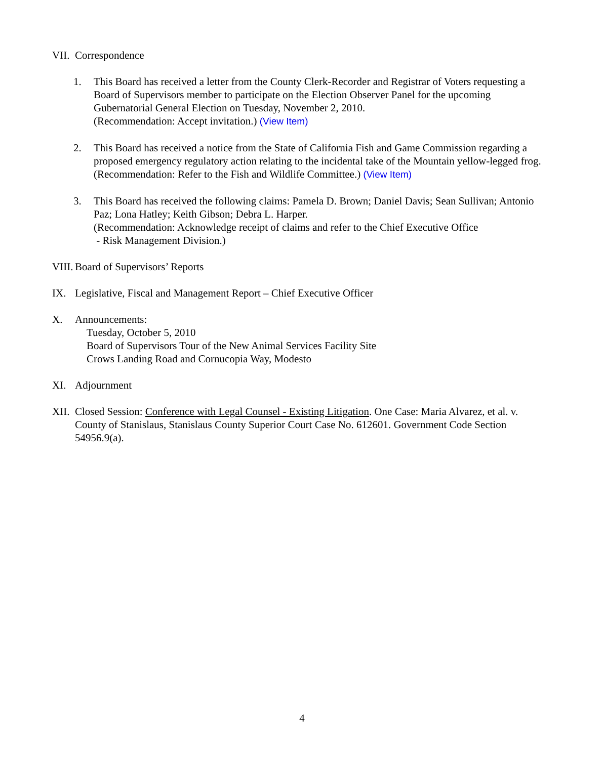VII. Correspondence
1. This Board has received a letter from the County Clerk-Recorder and Registrar of Voters requesting a Board of Supervisors member to participate on the Election Observer Panel for the upcoming Gubernatorial General Election on Tuesday, November 2, 2010.
(Recommendation: Accept invitation.) (View Item)
2. This Board has received a notice from the State of California Fish and Game Commission regarding a proposed emergency regulatory action relating to the incidental take of the Mountain yellow-legged frog.
(Recommendation: Refer to the Fish and Wildlife Committee.) (View Item)
3. This Board has received the following claims: Pamela D. Brown; Daniel Davis; Sean Sullivan; Antonio Paz; Lona Hatley; Keith Gibson; Debra L. Harper.
(Recommendation: Acknowledge receipt of claims and refer to the Chief Executive Office
- Risk Management Division.)
VIII. Board of Supervisors’ Reports
IX. Legislative, Fiscal and Management Report – Chief Executive Officer
X. Announcements:
Tuesday, October 5, 2010
Board of Supervisors Tour of the New Animal Services Facility Site
Crows Landing Road and Cornucopia Way, Modesto
XI. Adjournment
XII. Closed Session: Conference with Legal Counsel - Existing Litigation. One Case: Maria Alvarez, et al. v. County of Stanislaus, Stanislaus County Superior Court Case No. 612601. Government Code Section 54956.9(a).
4